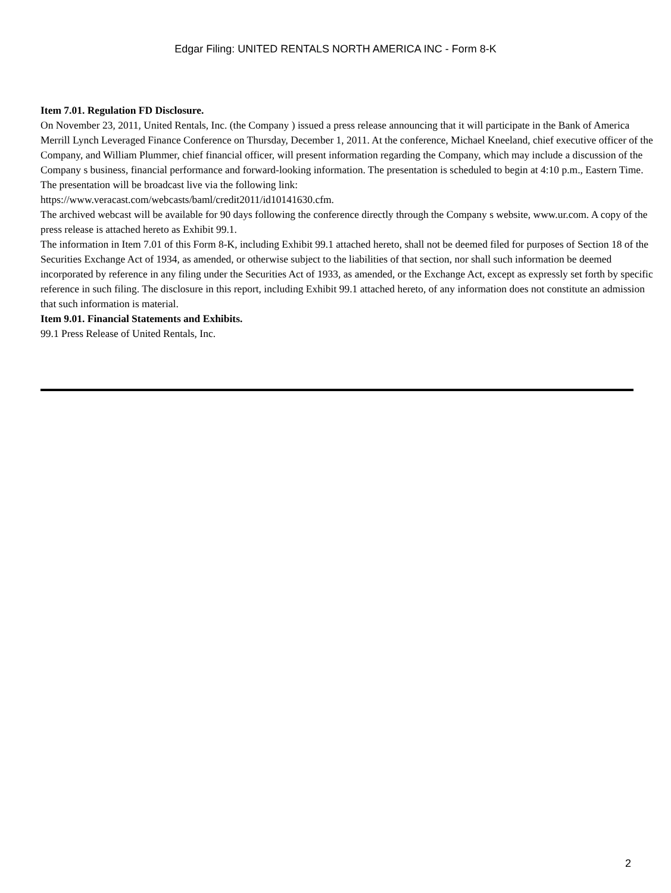Edgar Filing: UNITED RENTALS NORTH AMERICA INC - Form 8-K
Item 7.01. Regulation FD Disclosure.
On November 23, 2011, United Rentals, Inc. (the Company ) issued a press release announcing that it will participate in the Bank of America Merrill Lynch Leveraged Finance Conference on Thursday, December 1, 2011. At the conference, Michael Kneeland, chief executive officer of the Company, and William Plummer, chief financial officer, will present information regarding the Company, which may include a discussion of the Company s business, financial performance and forward-looking information. The presentation is scheduled to begin at 4:10 p.m., Eastern Time.
The presentation will be broadcast live via the following link:
https://www.veracast.com/webcasts/baml/credit2011/id10141630.cfm.
The archived webcast will be available for 90 days following the conference directly through the Company s website, www.ur.com. A copy of the press release is attached hereto as Exhibit 99.1.
The information in Item 7.01 of this Form 8-K, including Exhibit 99.1 attached hereto, shall not be deemed filed for purposes of Section 18 of the Securities Exchange Act of 1934, as amended, or otherwise subject to the liabilities of that section, nor shall such information be deemed incorporated by reference in any filing under the Securities Act of 1933, as amended, or the Exchange Act, except as expressly set forth by specific reference in such filing. The disclosure in this report, including Exhibit 99.1 attached hereto, of any information does not constitute an admission that such information is material.
Item 9.01. Financial Statements and Exhibits.
99.1 Press Release of United Rentals, Inc.
2